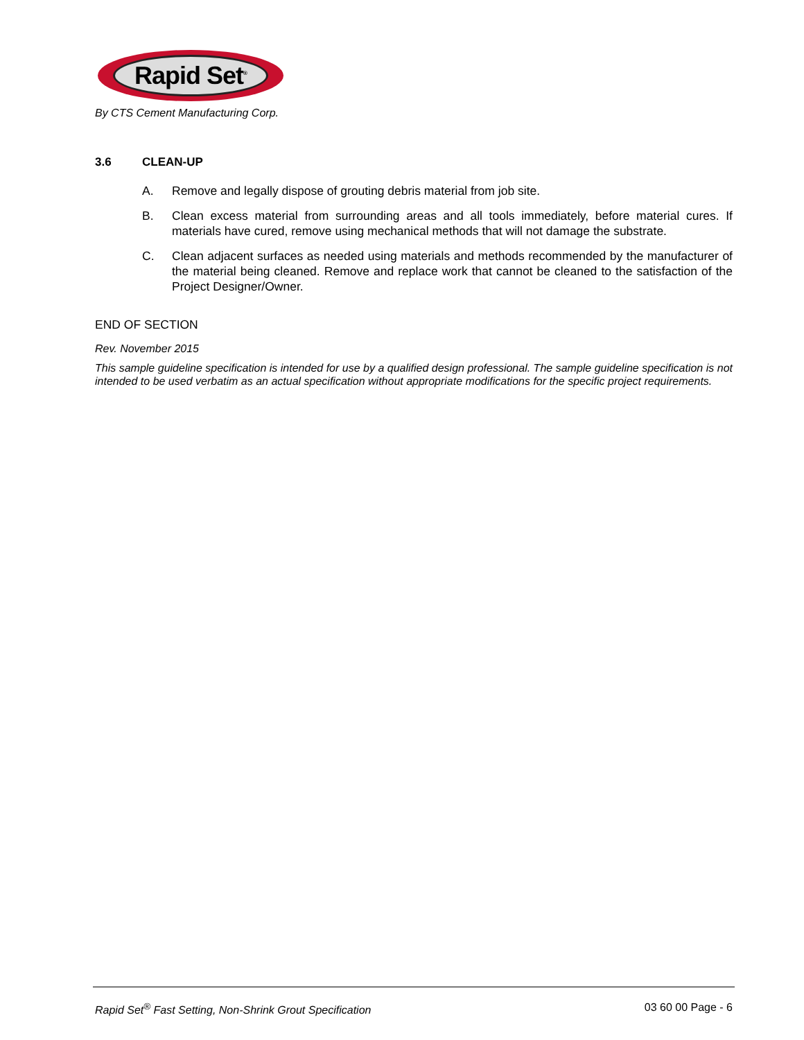Rapid Set<sup>®</sup>
By CTS Cement Manufacturing Corp.
3.6 CLEAN-UP
A. Remove and legally dispose of grouting debris material from job site.
B. Clean excess material from surrounding areas and all tools immediately, before material cures. If materials have cured, remove using mechanical methods that will not damage the substrate.
C. Clean adjacent surfaces as needed using materials and methods recommended by the manufacturer of the material being cleaned. Remove and replace work that cannot be cleaned to the satisfaction of the Project Designer/Owner.
END OF SECTION
Rev. November 2015
This sample guideline specification is intended for use by a qualified design professional. The sample guideline specification is not intended to be used verbatim as an actual specification without appropriate modifications for the specific project requirements.
Rapid Set<sup>®</sup> Fast Setting, Non-Shrink Grout Specification 03 60 00 Page - 6